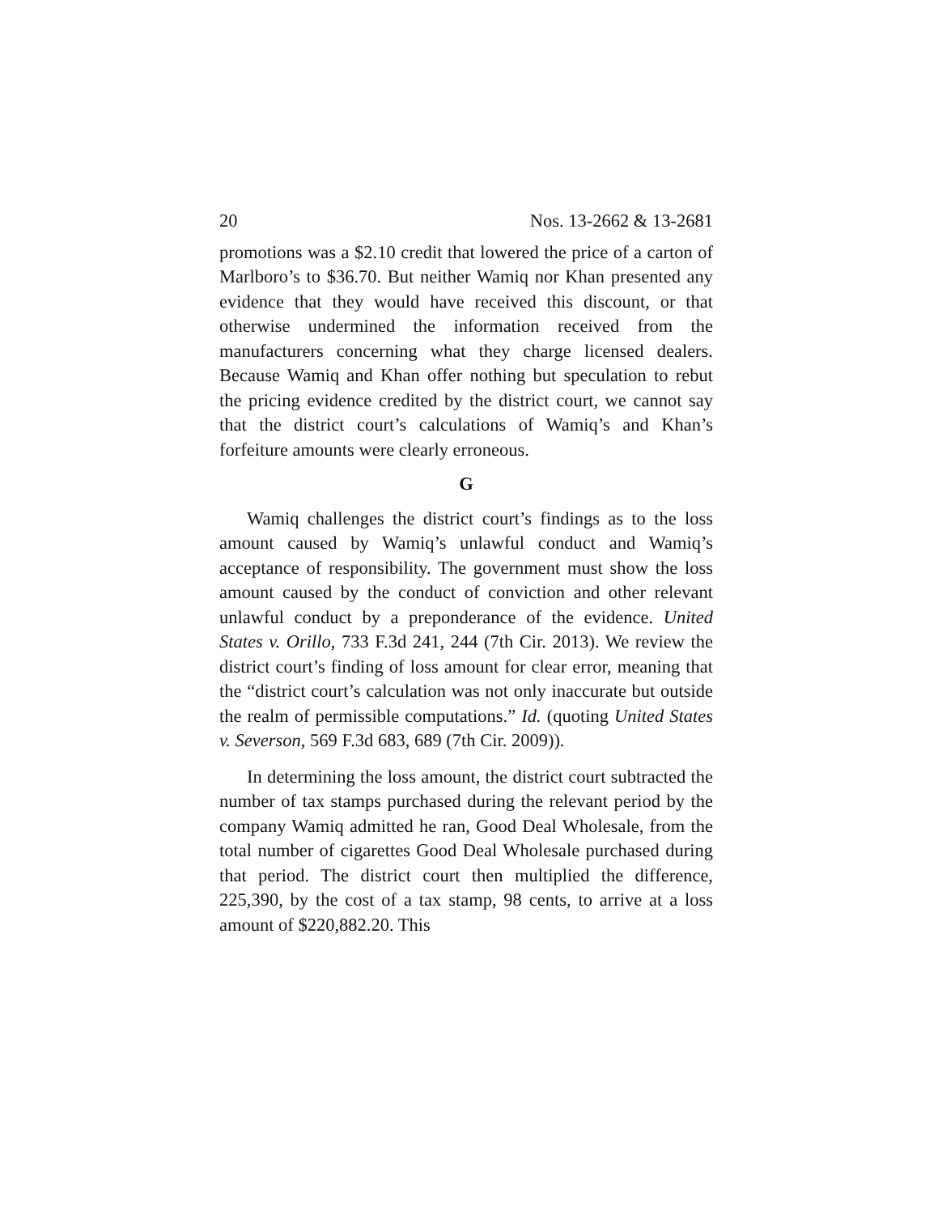20 Nos. 13-2662 & 13-2681
promotions was a $2.10 credit that lowered the price of a carton of Marlboro’s to $36.70. But neither Wamiq nor Khan presented any evidence that they would have received this discount, or that otherwise undermined the information received from the manufacturers concerning what they charge licensed dealers. Because Wamiq and Khan offer nothing but speculation to rebut the pricing evidence credited by the district court, we cannot say that the district court’s calculations of Wamiq’s and Khan’s forfeiture amounts were clearly erroneous.
G
Wamiq challenges the district court’s findings as to the loss amount caused by Wamiq’s unlawful conduct and Wamiq’s acceptance of responsibility. The government must show the loss amount caused by the conduct of conviction and other relevant unlawful conduct by a preponderance of the evidence. United States v. Orillo, 733 F.3d 241, 244 (7th Cir. 2013). We review the district court’s finding of loss amount for clear error, meaning that the “district court’s calculation was not only inaccurate but outside the realm of permissible computations.” Id. (quoting United States v. Severson, 569 F.3d 683, 689 (7th Cir. 2009)).
In determining the loss amount, the district court subtracted the number of tax stamps purchased during the relevant period by the company Wamiq admitted he ran, Good Deal Wholesale, from the total number of cigarettes Good Deal Wholesale purchased during that period. The district court then multiplied the difference, 225,390, by the cost of a tax stamp, 98 cents, to arrive at a loss amount of $220,882.20. This